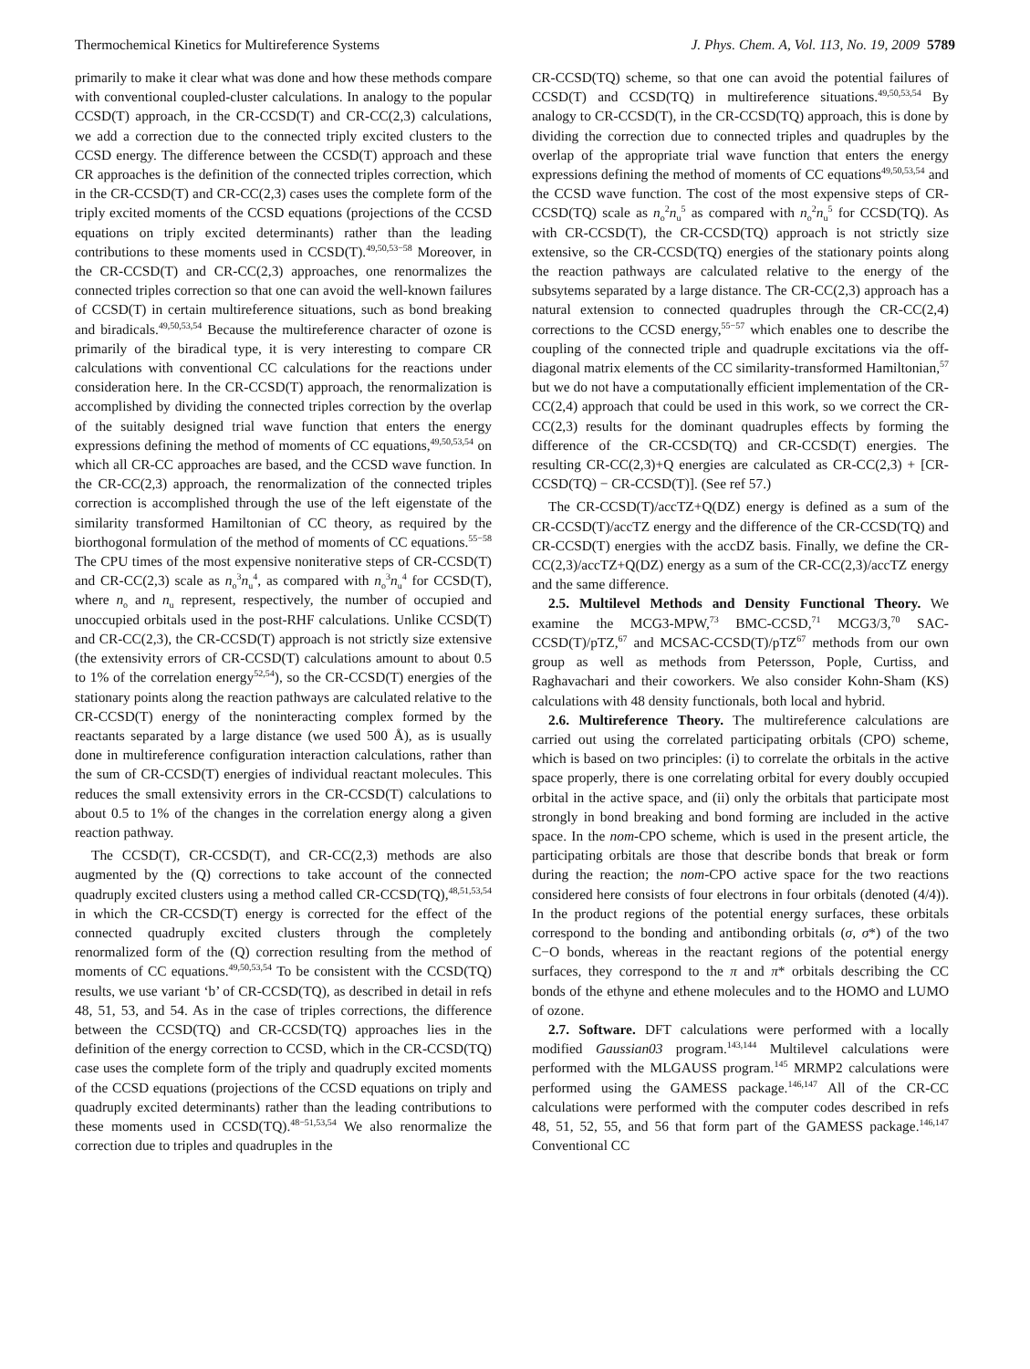Thermochemical Kinetics for Multireference Systems J. Phys. Chem. A, Vol. 113, No. 19, 2009 5789
primarily to make it clear what was done and how these methods compare with conventional coupled-cluster calculations. In analogy to the popular CCSD(T) approach, in the CR-CCSD(T) and CR-CC(2,3) calculations, we add a correction due to the connected triply excited clusters to the CCSD energy. The difference between the CCSD(T) approach and these CR approaches is the definition of the connected triples correction, which in the CR-CCSD(T) and CR-CC(2,3) cases uses the complete form of the triply excited moments of the CCSD equations (projections of the CCSD equations on triply excited determinants) rather than the leading contributions to these moments used in CCSD(T).<sup>49,50,53−58</sup> Moreover, in the CR-CCSD(T) and CR-CC(2,3) approaches, one renormalizes the connected triples correction so that one can avoid the well-known failures of CCSD(T) in certain multireference situations, such as bond breaking and biradicals.<sup>49,50,53,54</sup> Because the multireference character of ozone is primarily of the biradical type, it is very interesting to compare CR calculations with conventional CC calculations for the reactions under consideration here. In the CR-CCSD(T) approach, the renormalization is accomplished by dividing the connected triples correction by the overlap of the suitably designed trial wave function that enters the energy expressions defining the method of moments of CC equations,<sup>49,50,53,54</sup> on which all CR-CC approaches are based, and the CCSD wave function. In the CR-CC(2,3) approach, the renormalization of the connected triples correction is accomplished through the use of the left eigenstate of the similarity transformed Hamiltonian of CC theory, as required by the biorthogonal formulation of the method of moments of CC equations.<sup>55−58</sup> The CPU times of the most expensive noniterative steps of CR-CCSD(T) and CR-CC(2,3) scale as n<sub>o</sub><sup>3</sup>n<sub>u</sub><sup>4</sup>, as compared with n<sub>o</sub><sup>3</sup>n<sub>u</sub><sup>4</sup> for CCSD(T), where n<sub>o</sub> and n<sub>u</sub> represent, respectively, the number of occupied and unoccupied orbitals used in the post-RHF calculations. Unlike CCSD(T) and CR-CC(2,3), the CR-CCSD(T) approach is not strictly size extensive (the extensivity errors of CR-CCSD(T) calculations amount to about 0.5 to 1% of the correlation energy<sup>52,54</sup>), so the CR-CCSD(T) energies of the stationary points along the reaction pathways are calculated relative to the CR-CCSD(T) energy of the noninteracting complex formed by the reactants separated by a large distance (we used 500 Å), as is usually done in multireference configuration interaction calculations, rather than the sum of CR-CCSD(T) energies of individual reactant molecules. This reduces the small extensivity errors in the CR-CCSD(T) calculations to about 0.5 to 1% of the changes in the correlation energy along a given reaction pathway.
The CCSD(T), CR-CCSD(T), and CR-CC(2,3) methods are also augmented by the (Q) corrections to take account of the connected quadruply excited clusters using a method called CR-CCSD(TQ),<sup>48,51,53,54</sup> in which the CR-CCSD(T) energy is corrected for the effect of the connected quadruply excited clusters through the completely renormalized form of the (Q) correction resulting from the method of moments of CC equations.<sup>49,50,53,54</sup> To be consistent with the CCSD(TQ) results, we use variant ‘b’ of CR-CCSD(TQ), as described in detail in refs 48, 51, 53, and 54. As in the case of triples corrections, the difference between the CCSD(TQ) and CR-CCSD(TQ) approaches lies in the definition of the energy correction to CCSD, which in the CR-CCSD(TQ) case uses the complete form of the triply and quadruply excited moments of the CCSD equations (projections of the CCSD equations on triply and quadruply excited determinants) rather than the leading contributions to these moments used in CCSD(TQ).<sup>48−51,53,54</sup> We also renormalize the correction due to triples and quadruples in the
CR-CCSD(TQ) scheme, so that one can avoid the potential failures of CCSD(T) and CCSD(TQ) in multireference situations.<sup>49,50,53,54</sup> By analogy to CR-CCSD(T), in the CR-CCSD(TQ) approach, this is done by dividing the correction due to connected triples and quadruples by the overlap of the appropriate trial wave function that enters the energy expressions defining the method of moments of CC equations<sup>49,50,53,54</sup> and the CCSD wave function. The cost of the most expensive steps of CR-CCSD(TQ) scale as n<sub>o</sub><sup>2</sup>n<sub>u</sub><sup>5</sup> as compared with n<sub>o</sub><sup>2</sup>n<sub>u</sub><sup>5</sup> for CCSD(TQ). As with CR-CCSD(T), the CR-CCSD(TQ) approach is not strictly size extensive, so the CR-CCSD(TQ) energies of the stationary points along the reaction pathways are calculated relative to the energy of the subsytems separated by a large distance. The CR-CC(2,3) approach has a natural extension to connected quadruples through the CR-CC(2,4) corrections to the CCSD energy,<sup>55−57</sup> which enables one to describe the coupling of the connected triple and quadruple excitations via the off-diagonal matrix elements of the CC similarity-transformed Hamiltonian,<sup>57</sup> but we do not have a computationally efficient implementation of the CR-CC(2,4) approach that could be used in this work, so we correct the CR-CC(2,3) results for the dominant quadruples effects by forming the difference of the CR-CCSD(TQ) and CR-CCSD(T) energies. The resulting CR-CC(2,3)+Q energies are calculated as CR-CC(2,3) + [CR-CCSD(TQ) − CR-CCSD(T)]. (See ref 57.)
The CR-CCSD(T)/accTZ+Q(DZ) energy is defined as a sum of the CR-CCSD(T)/accTZ energy and the difference of the CR-CCSD(TQ) and CR-CCSD(T) energies with the accDZ basis. Finally, we define the CR-CC(2,3)/accTZ+Q(DZ) energy as a sum of the CR-CC(2,3)/accTZ energy and the same difference.
2.5. Multilevel Methods and Density Functional Theory. We examine the MCG3-MPW,<sup>73</sup> BMC-CCSD,<sup>71</sup> MCG3/3,<sup>70</sup> SAC-CCSD(T)/pTZ,<sup>67</sup> and MCSAC-CCSD(T)/pTZ<sup>67</sup> methods from our own group as well as methods from Petersson, Pople, Curtiss, and Raghavachari and their coworkers. We also consider Kohn-Sham (KS) calculations with 48 density functionals, both local and hybrid.
2.6. Multireference Theory. The multireference calculations are carried out using the correlated participating orbitals (CPO) scheme, which is based on two principles: (i) to correlate the orbitals in the active space properly, there is one correlating orbital for every doubly occupied orbital in the active space, and (ii) only the orbitals that participate most strongly in bond breaking and bond forming are included in the active space. In the nom-CPO scheme, which is used in the present article, the participating orbitals are those that describe bonds that break or form during the reaction; the nom-CPO active space for the two reactions considered here consists of four electrons in four orbitals (denoted (4/4)). In the product regions of the potential energy surfaces, these orbitals correspond to the bonding and antibonding orbitals (σ, σ*) of the two C−O bonds, whereas in the reactant regions of the potential energy surfaces, they correspond to the π and π* orbitals describing the CC bonds of the ethyne and ethene molecules and to the HOMO and LUMO of ozone.
2.7. Software. DFT calculations were performed with a locally modified Gaussian03 program.<sup>143,144</sup> Multilevel calculations were performed with the MLGAUSS program.<sup>145</sup> MRMP2 calculations were performed using the GAMESS package.<sup>146,147</sup> All of the CR-CC calculations were performed with the computer codes described in refs 48, 51, 52, 55, and 56 that form part of the GAMESS package.<sup>146,147</sup> Conventional CC